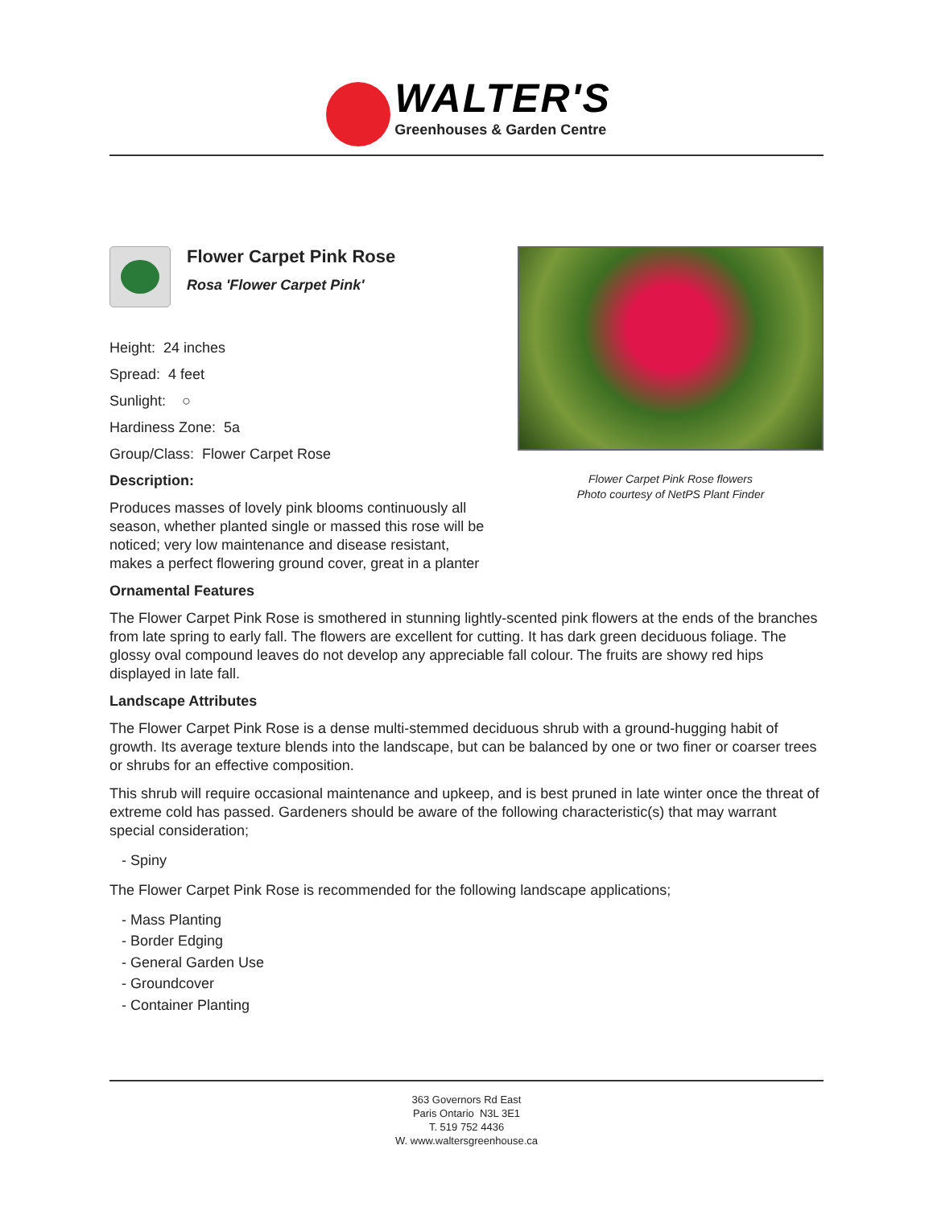WALTER'S
Greenhouses & Garden Centre
Flower Carpet Pink Rose
Rosa 'Flower Carpet Pink'
Height: 24 inches
Spread: 4 feet
Sunlight: ○
Hardiness Zone: 5a
Group/Class: Flower Carpet Rose
Description:
Produces masses of lovely pink blooms continuously all season, whether planted single or massed this rose will be noticed; very low maintenance and disease resistant, makes a perfect flowering ground cover, great in a planter
Flower Carpet Pink Rose flowers
Photo courtesy of NetPS Plant Finder
Ornamental Features
The Flower Carpet Pink Rose is smothered in stunning lightly-scented pink flowers at the ends of the branches from late spring to early fall. The flowers are excellent for cutting. It has dark green deciduous foliage. The glossy oval compound leaves do not develop any appreciable fall colour. The fruits are showy red hips displayed in late fall.
Landscape Attributes
The Flower Carpet Pink Rose is a dense multi-stemmed deciduous shrub with a ground-hugging habit of growth. Its average texture blends into the landscape, but can be balanced by one or two finer or coarser trees or shrubs for an effective composition.
This shrub will require occasional maintenance and upkeep, and is best pruned in late winter once the threat of extreme cold has passed. Gardeners should be aware of the following characteristic(s) that may warrant special consideration;
- Spiny
The Flower Carpet Pink Rose is recommended for the following landscape applications;
- Mass Planting
- Border Edging
- General Garden Use
- Groundcover
- Container Planting
363 Governors Rd East
Paris Ontario N3L 3E1
T. 519 752 4436
W. www.waltersgreenhouse.ca